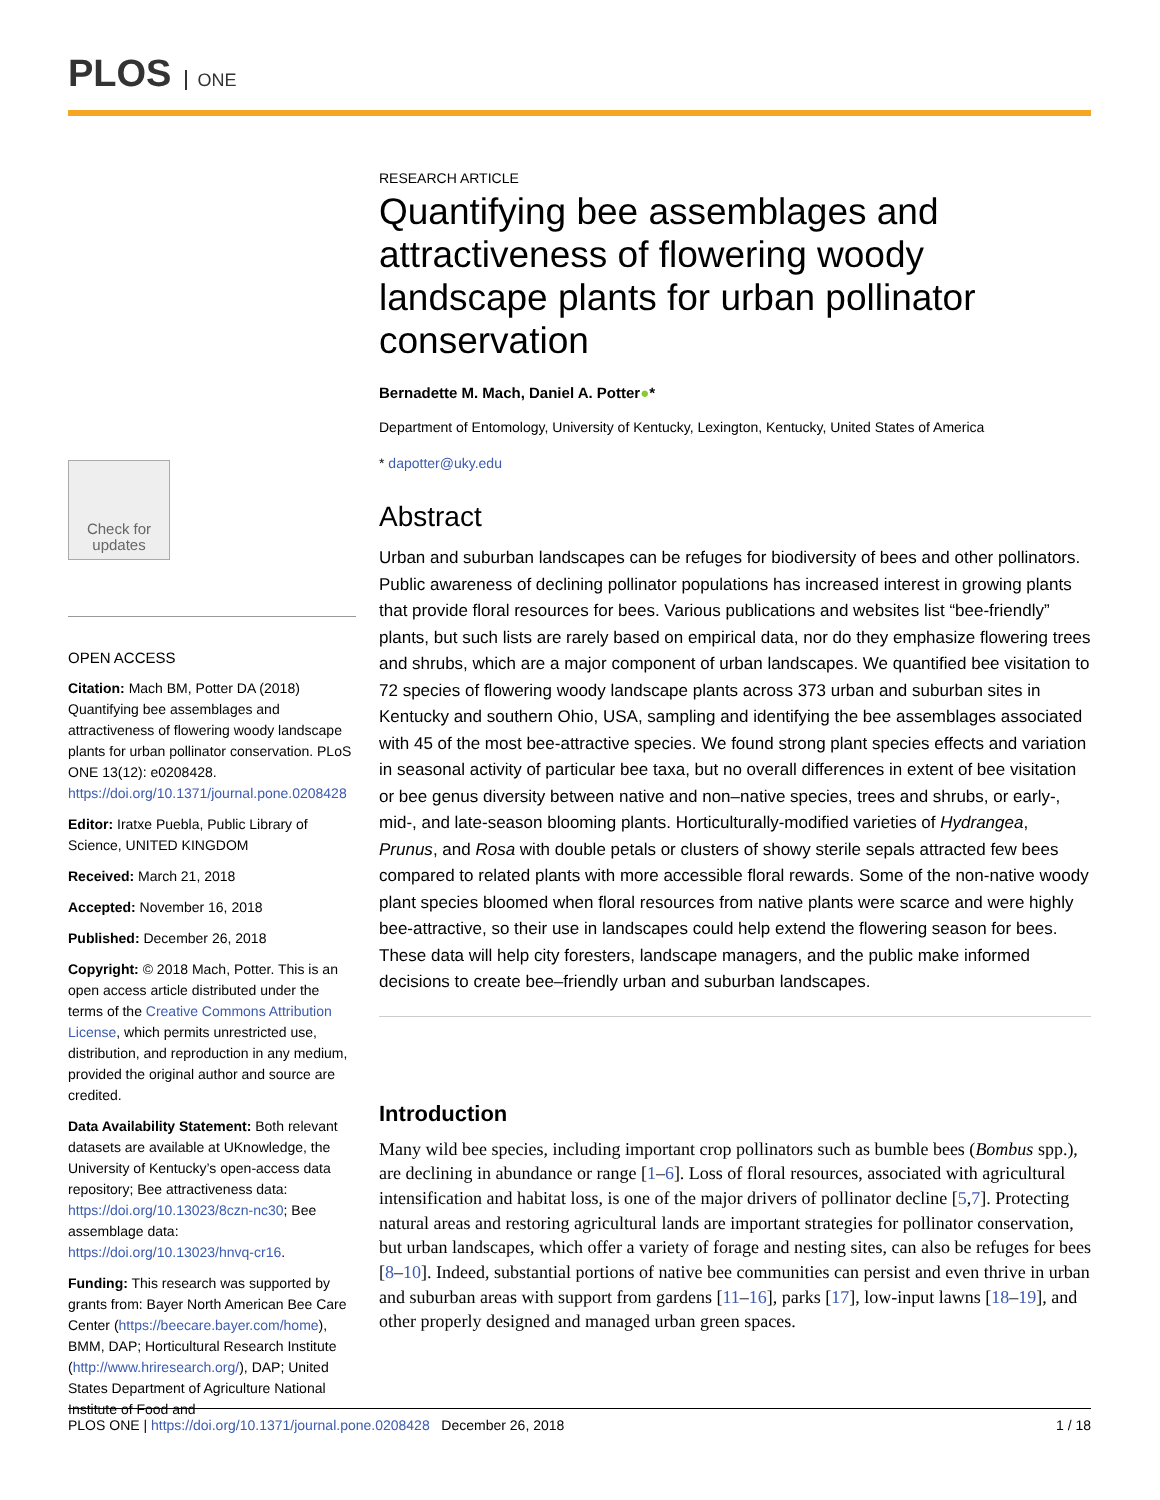PLOS ONE
Check for updates
OPEN ACCESS
Citation: Mach BM, Potter DA (2018) Quantifying bee assemblages and attractiveness of flowering woody landscape plants for urban pollinator conservation. PLoS ONE 13(12): e0208428. https://doi.org/10.1371/journal.pone.0208428
Editor: Iratxe Puebla, Public Library of Science, UNITED KINGDOM
Received: March 21, 2018
Accepted: November 16, 2018
Published: December 26, 2018
Copyright: © 2018 Mach, Potter. This is an open access article distributed under the terms of the Creative Commons Attribution License, which permits unrestricted use, distribution, and reproduction in any medium, provided the original author and source are credited.
Data Availability Statement: Both relevant datasets are available at UKnowledge, the University of Kentucky’s open-access data repository; Bee attractiveness data: https://doi.org/10.13023/8czn-nc30; Bee assemblage data: https://doi.org/10.13023/hnvq-cr16.
Funding: This research was supported by grants from: Bayer North American Bee Care Center (https://beecare.bayer.com/home), BMM, DAP; Horticultural Research Institute (http://www.hriresearch.org/), DAP; United States Department of Agriculture National Institute of Food and
RESEARCH ARTICLE
Quantifying bee assemblages and attractiveness of flowering woody landscape plants for urban pollinator conservation
Bernadette M. Mach, Daniel A. Potter●*
Department of Entomology, University of Kentucky, Lexington, Kentucky, United States of America
* dapotter@uky.edu
Abstract
Urban and suburban landscapes can be refuges for biodiversity of bees and other pollinators. Public awareness of declining pollinator populations has increased interest in growing plants that provide floral resources for bees. Various publications and websites list “bee-friendly” plants, but such lists are rarely based on empirical data, nor do they emphasize flowering trees and shrubs, which are a major component of urban landscapes. We quantified bee visitation to 72 species of flowering woody landscape plants across 373 urban and suburban sites in Kentucky and southern Ohio, USA, sampling and identifying the bee assemblages associated with 45 of the most bee-attractive species. We found strong plant species effects and variation in seasonal activity of particular bee taxa, but no overall differences in extent of bee visitation or bee genus diversity between native and non–native species, trees and shrubs, or early-, mid-, and late-season blooming plants. Horticulturally-modified varieties of Hydrangea, Prunus, and Rosa with double petals or clusters of showy sterile sepals attracted few bees compared to related plants with more accessible floral rewards. Some of the non-native woody plant species bloomed when floral resources from native plants were scarce and were highly bee-attractive, so their use in landscapes could help extend the flowering season for bees. These data will help city foresters, landscape managers, and the public make informed decisions to create bee–friendly urban and suburban landscapes.
Introduction
Many wild bee species, including important crop pollinators such as bumble bees (Bombus spp.), are declining in abundance or range [1–6]. Loss of floral resources, associated with agricultural intensification and habitat loss, is one of the major drivers of pollinator decline [5,7]. Protecting natural areas and restoring agricultural lands are important strategies for pollinator conservation, but urban landscapes, which offer a variety of forage and nesting sites, can also be refuges for bees [8–10]. Indeed, substantial portions of native bee communities can persist and even thrive in urban and suburban areas with support from gardens [11–16], parks [17], low-input lawns [18–19], and other properly designed and managed urban green spaces.
PLOS ONE | https://doi.org/10.1371/journal.pone.0208428 December 26, 2018 1 / 18